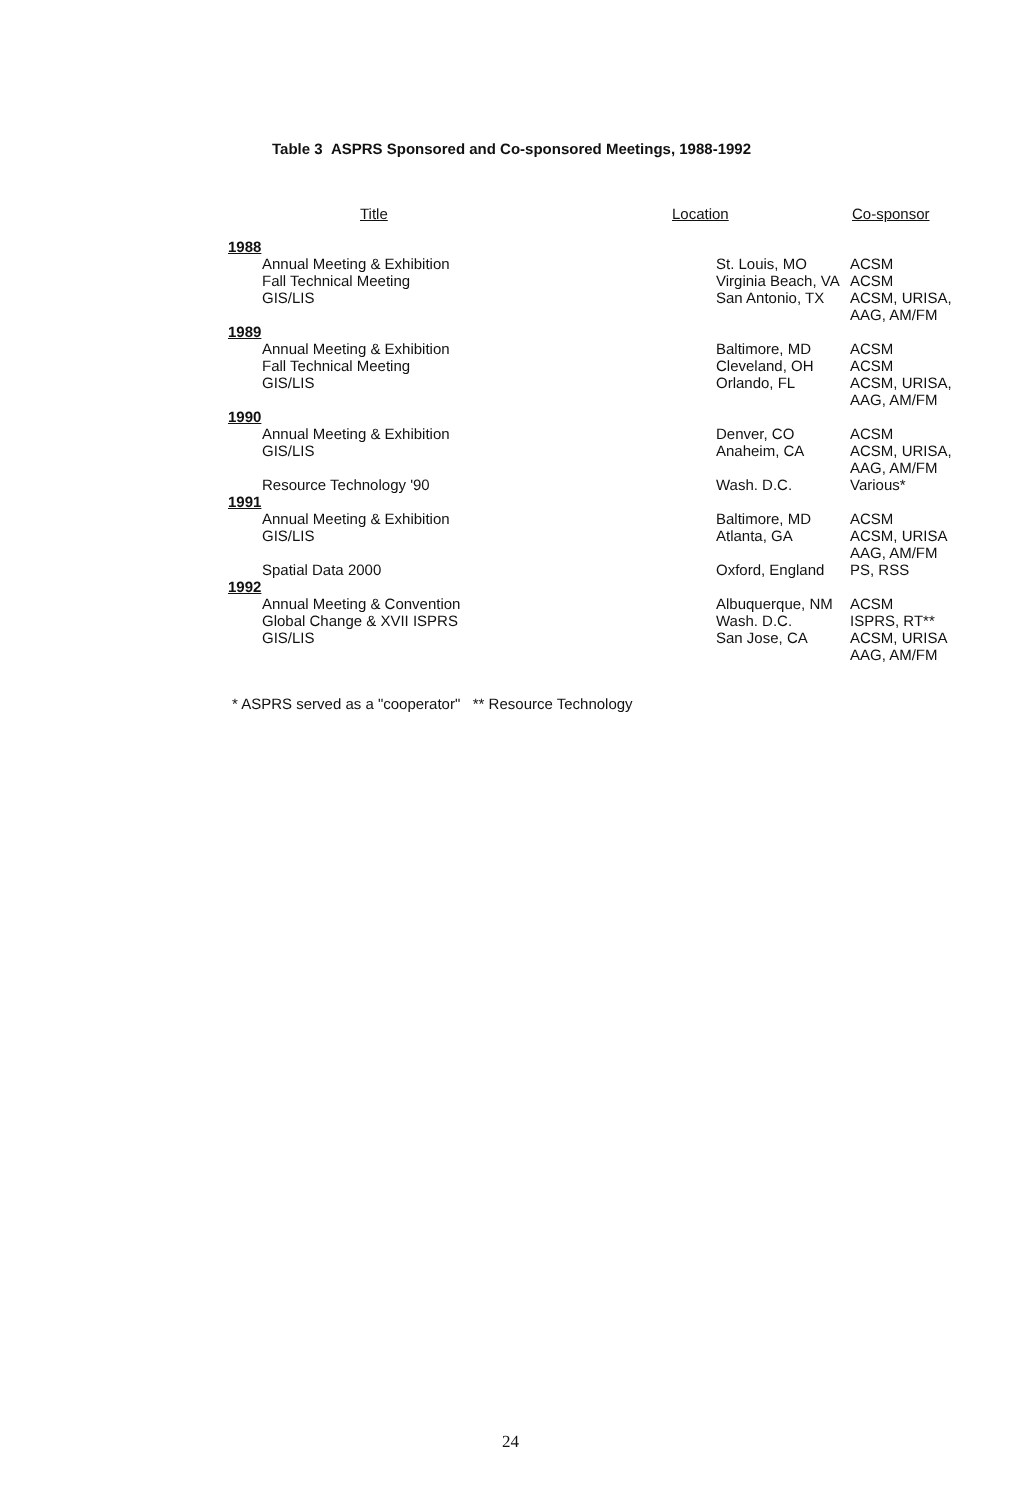Table 3 ASPRS Sponsored and Co-sponsored Meetings, 1988-1992
| Title | Location | Co-sponsor |
| --- | --- | --- |
| 1988 | | |
| Annual Meeting & Exhibition Fall Technical Meeting GIS/LIS | St. Louis, MO Virginia Beach, VA San Antonio, TX | ACSM ACSM ACSM, URISA, AAG, AM/FM |
| 1989 | | |
| Annual Meeting & Exhibition Fall Technical Meeting GIS/LIS | Baltimore, MD Cleveland, OH Orlando, FL | ACSM ACSM ACSM, URISA, AAG, AM/FM |
| 1990 | | |
| Annual Meeting & Exhibition GIS/LIS Resource Technology '90 | Denver, CO Anaheim, CA Wash. D.C. | ACSM ACSM, URISA, AAG, AM/FM Various* |
| 1991 | | |
| Annual Meeting & Exhibition GIS/LIS Spatial Data 2000 | Baltimore, MD Atlanta, GA Oxford, England | ACSM ACSM, URISA AAG, AM/FM PS, RSS |
| 1992 | | |
| Annual Meeting & Convention Global Change & XVII ISPRS GIS/LIS | Albuquerque, NM Wash. D.C. San Jose, CA | ACSM ISPRS, RT** ACSM, URISA AAG, AM/FM |
* ASPRS served as a "cooperator" ** Resource Technology
24